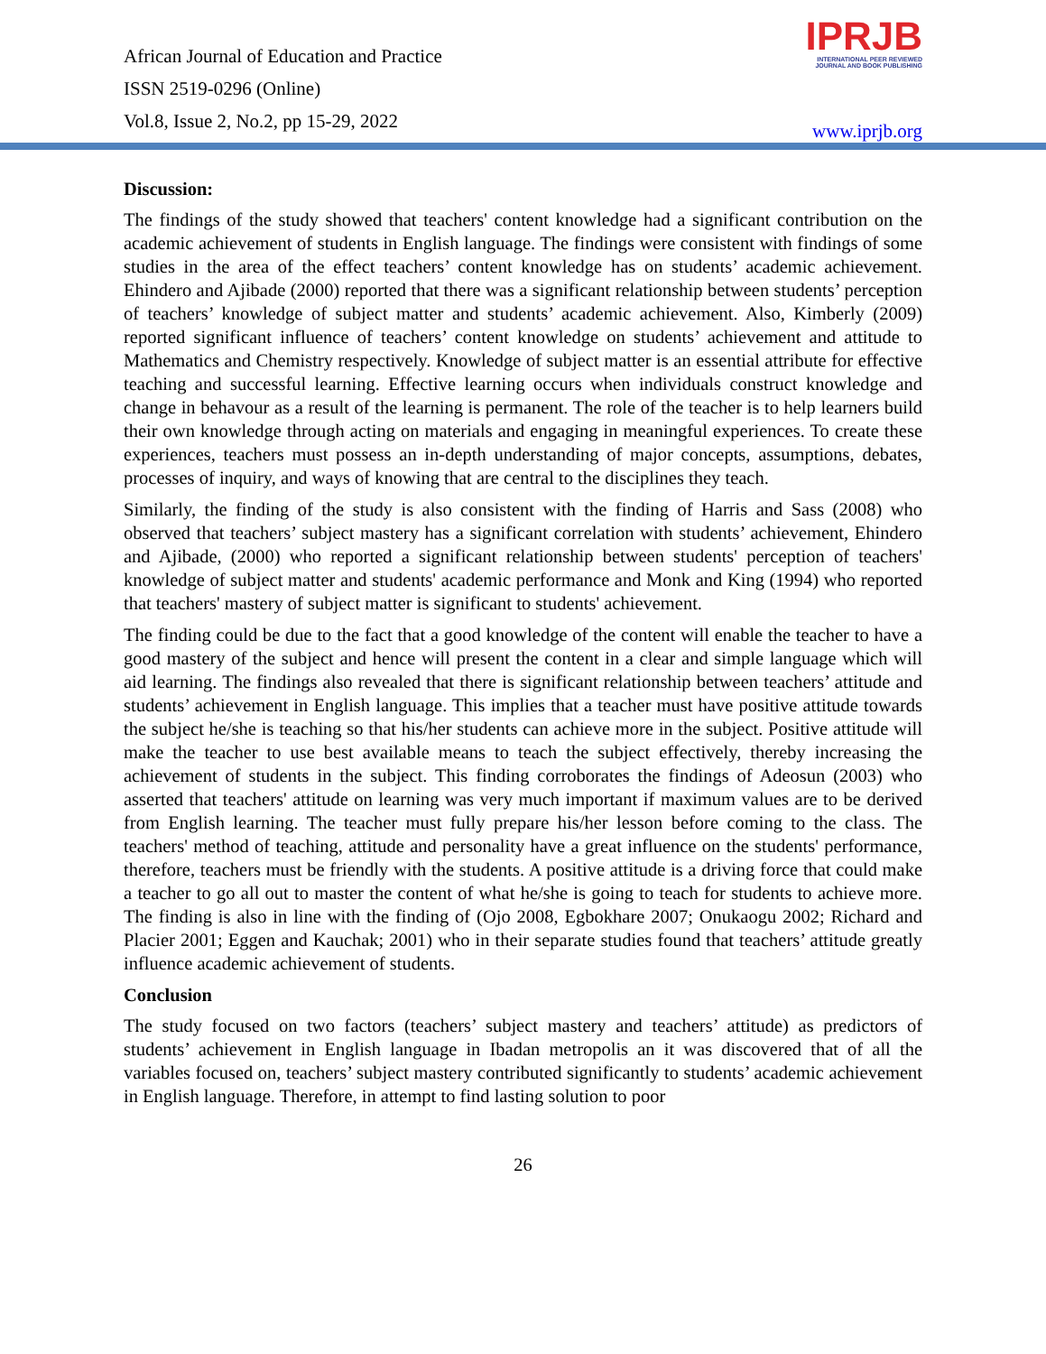African Journal of Education and Practice
ISSN 2519-0296 (Online)
Vol.8, Issue 2, No.2, pp 15-29, 2022
IPRJB
INTERNATIONAL PEER REVIEWED
JOURNAL AND BOOK PUBLISHING
www.iprjb.org
Discussion:
The findings of the study showed that teachers' content knowledge had a significant contribution on the academic achievement of students in English language. The findings were consistent with findings of some studies in the area of the effect teachers’ content knowledge has on students’ academic achievement. Ehindero and Ajibade (2000) reported that there was a significant relationship between students’ perception of teachers’ knowledge of subject matter and students’ academic achievement. Also, Kimberly (2009) reported significant influence of teachers’ content knowledge on students’ achievement and attitude to Mathematics and Chemistry respectively. Knowledge of subject matter is an essential attribute for effective teaching and successful learning. Effective learning occurs when individuals construct knowledge and change in behavour as a result of the learning is permanent. The role of the teacher is to help learners build their own knowledge through acting on materials and engaging in meaningful experiences. To create these experiences, teachers must possess an in-depth understanding of major concepts, assumptions, debates, processes of inquiry, and ways of knowing that are central to the disciplines they teach.
Similarly, the finding of the study is also consistent with the finding of Harris and Sass (2008) who observed that teachers’ subject mastery has a significant correlation with students’ achievement, Ehindero and Ajibade, (2000) who reported a significant relationship between students' perception of teachers' knowledge of subject matter and students' academic performance and Monk and King (1994) who reported that teachers' mastery of subject matter is significant to students' achievement.
The finding could be due to the fact that a good knowledge of the content will enable the teacher to have a good mastery of the subject and hence will present the content in a clear and simple language which will aid learning. The findings also revealed that there is significant relationship between teachers’ attitude and students’ achievement in English language. This implies that a teacher must have positive attitude towards the subject he/she is teaching so that his/her students can achieve more in the subject. Positive attitude will make the teacher to use best available means to teach the subject effectively, thereby increasing the achievement of students in the subject. This finding corroborates the findings of Adeosun (2003) who asserted that teachers' attitude on learning was very much important if maximum values are to be derived from English learning. The teacher must fully prepare his/her lesson before coming to the class. The teachers' method of teaching, attitude and personality have a great influence on the students' performance, therefore, teachers must be friendly with the students. A positive attitude is a driving force that could make a teacher to go all out to master the content of what he/she is going to teach for students to achieve more. The finding is also in line with the finding of (Ojo 2008, Egbokhare 2007; Onukaogu 2002; Richard and Placier 2001; Eggen and Kauchak; 2001) who in their separate studies found that teachers’ attitude greatly influence academic achievement of students.
Conclusion
The study focused on two factors (teachers’ subject mastery and teachers’ attitude) as predictors of students’ achievement in English language in Ibadan metropolis an it was discovered that of all the variables focused on, teachers’ subject mastery contributed significantly to students’ academic achievement in English language. Therefore, in attempt to find lasting solution to poor
26